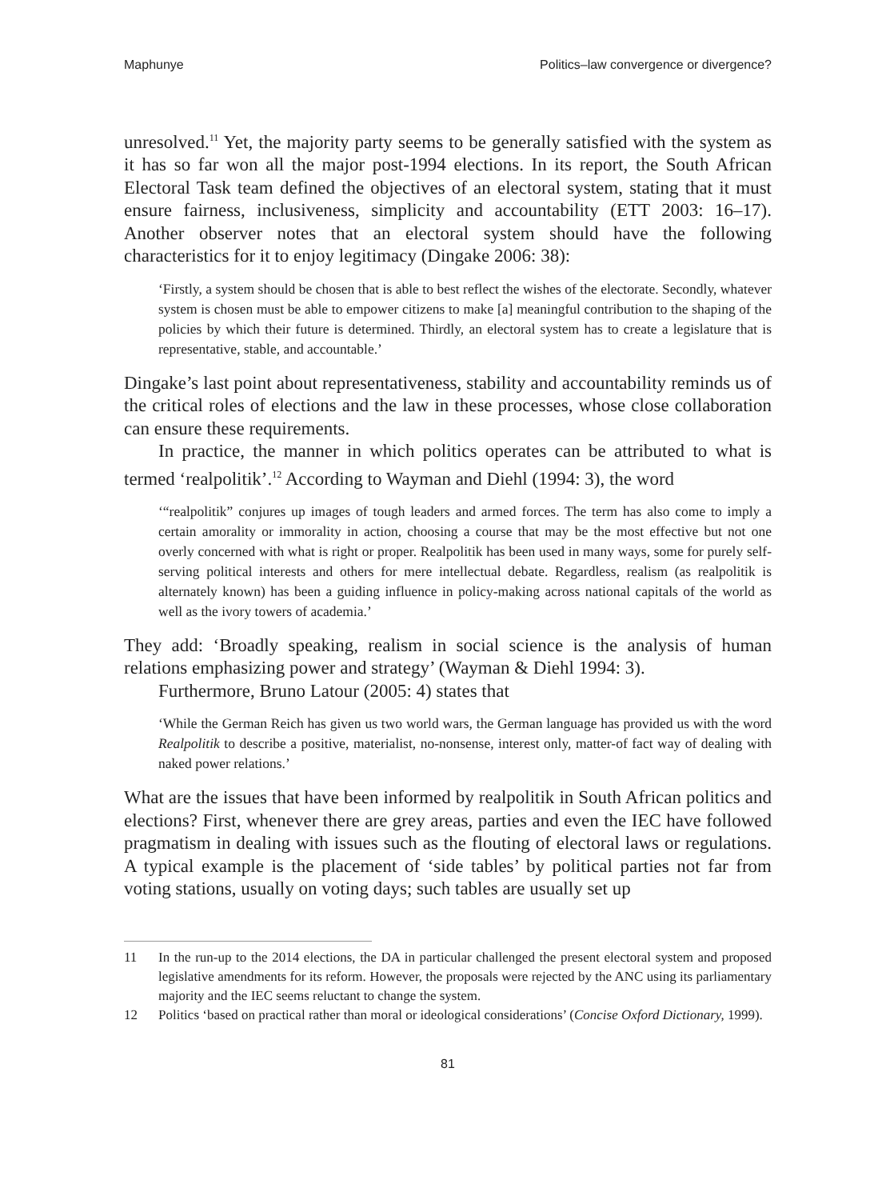Maphunye Politics–law convergence or divergence?
unresolved.<sup>11</sup> Yet, the majority party seems to be generally satisfied with the system as it has so far won all the major post-1994 elections. In its report, the South African Electoral Task team defined the objectives of an electoral system, stating that it must ensure fairness, inclusiveness, simplicity and accountability (ETT 2003: 16–17). Another observer notes that an electoral system should have the following characteristics for it to enjoy legitimacy (Dingake 2006: 38):
‘Firstly, a system should be chosen that is able to best reflect the wishes of the electorate. Secondly, whatever system is chosen must be able to empower citizens to make [a] meaningful contribution to the shaping of the policies by which their future is determined. Thirdly, an electoral system has to create a legislature that is representative, stable, and accountable.’
Dingake’s last point about representativeness, stability and accountability reminds us of the critical roles of elections and the law in these processes, whose close collaboration can ensure these requirements.
In practice, the manner in which politics operates can be attributed to what is termed ‘realpolitik’.<sup>12</sup> According to Wayman and Diehl (1994: 3), the word
‘“realpolitik” conjures up images of tough leaders and armed forces. The term has also come to imply a certain amorality or immorality in action, choosing a course that may be the most effective but not one overly concerned with what is right or proper. Realpolitik has been used in many ways, some for purely self-serving political interests and others for mere intellectual debate. Regardless, realism (as realpolitik is alternately known) has been a guiding influence in policy-making across national capitals of the world as well as the ivory towers of academia.’
They add: ‘Broadly speaking, realism in social science is the analysis of human relations emphasizing power and strategy’ (Wayman & Diehl 1994: 3).
Furthermore, Bruno Latour (2005: 4) states that
‘While the German Reich has given us two world wars, the German language has provided us with the word Realpolitik to describe a positive, materialist, no-nonsense, interest only, matter-of fact way of dealing with naked power relations.’
What are the issues that have been informed by realpolitik in South African politics and elections? First, whenever there are grey areas, parties and even the IEC have followed pragmatism in dealing with issues such as the flouting of electoral laws or regulations. A typical example is the placement of ‘side tables’ by political parties not far from voting stations, usually on voting days; such tables are usually set up
11 In the run-up to the 2014 elections, the DA in particular challenged the present electoral system and proposed legislative amendments for its reform. However, the proposals were rejected by the ANC using its parliamentary majority and the IEC seems reluctant to change the system.
12 Politics ‘based on practical rather than moral or ideological considerations’ (Concise Oxford Dictionary, 1999).
81